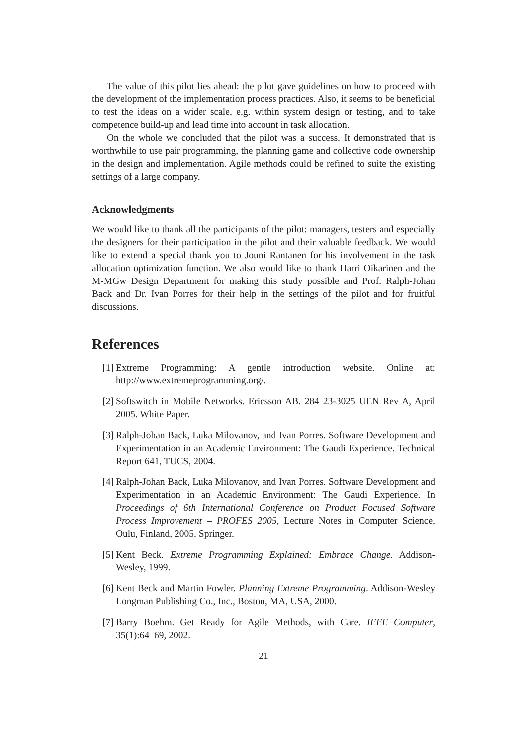The value of this pilot lies ahead: the pilot gave guidelines on how to proceed with the development of the implementation process practices. Also, it seems to be beneficial to test the ideas on a wider scale, e.g. within system design or testing, and to take competence build-up and lead time into account in task allocation.
On the whole we concluded that the pilot was a success. It demonstrated that is worthwhile to use pair programming, the planning game and collective code ownership in the design and implementation. Agile methods could be refined to suite the existing settings of a large company.
Acknowledgments
We would like to thank all the participants of the pilot: managers, testers and especially the designers for their participation in the pilot and their valuable feedback. We would like to extend a special thank you to Jouni Rantanen for his involvement in the task allocation optimization function. We also would like to thank Harri Oikarinen and the M-MGw Design Department for making this study possible and Prof. Ralph-Johan Back and Dr. Ivan Porres for their help in the settings of the pilot and for fruitful discussions.
References
[1] Extreme Programming: A gentle introduction website. Online at: http://www.extremeprogramming.org/.
[2] Softswitch in Mobile Networks. Ericsson AB. 284 23-3025 UEN Rev A, April 2005. White Paper.
[3] Ralph-Johan Back, Luka Milovanov, and Ivan Porres. Software Development and Experimentation in an Academic Environment: The Gaudi Experience. Technical Report 641, TUCS, 2004.
[4] Ralph-Johan Back, Luka Milovanov, and Ivan Porres. Software Development and Experimentation in an Academic Environment: The Gaudi Experience. In Proceedings of 6th International Conference on Product Focused Software Process Improvement – PROFES 2005, Lecture Notes in Computer Science, Oulu, Finland, 2005. Springer.
[5] Kent Beck. Extreme Programming Explained: Embrace Change. Addison-Wesley, 1999.
[6] Kent Beck and Martin Fowler. Planning Extreme Programming. Addison-Wesley Longman Publishing Co., Inc., Boston, MA, USA, 2000.
[7] Barry Boehm. Get Ready for Agile Methods, with Care. IEEE Computer, 35(1):64–69, 2002.
21